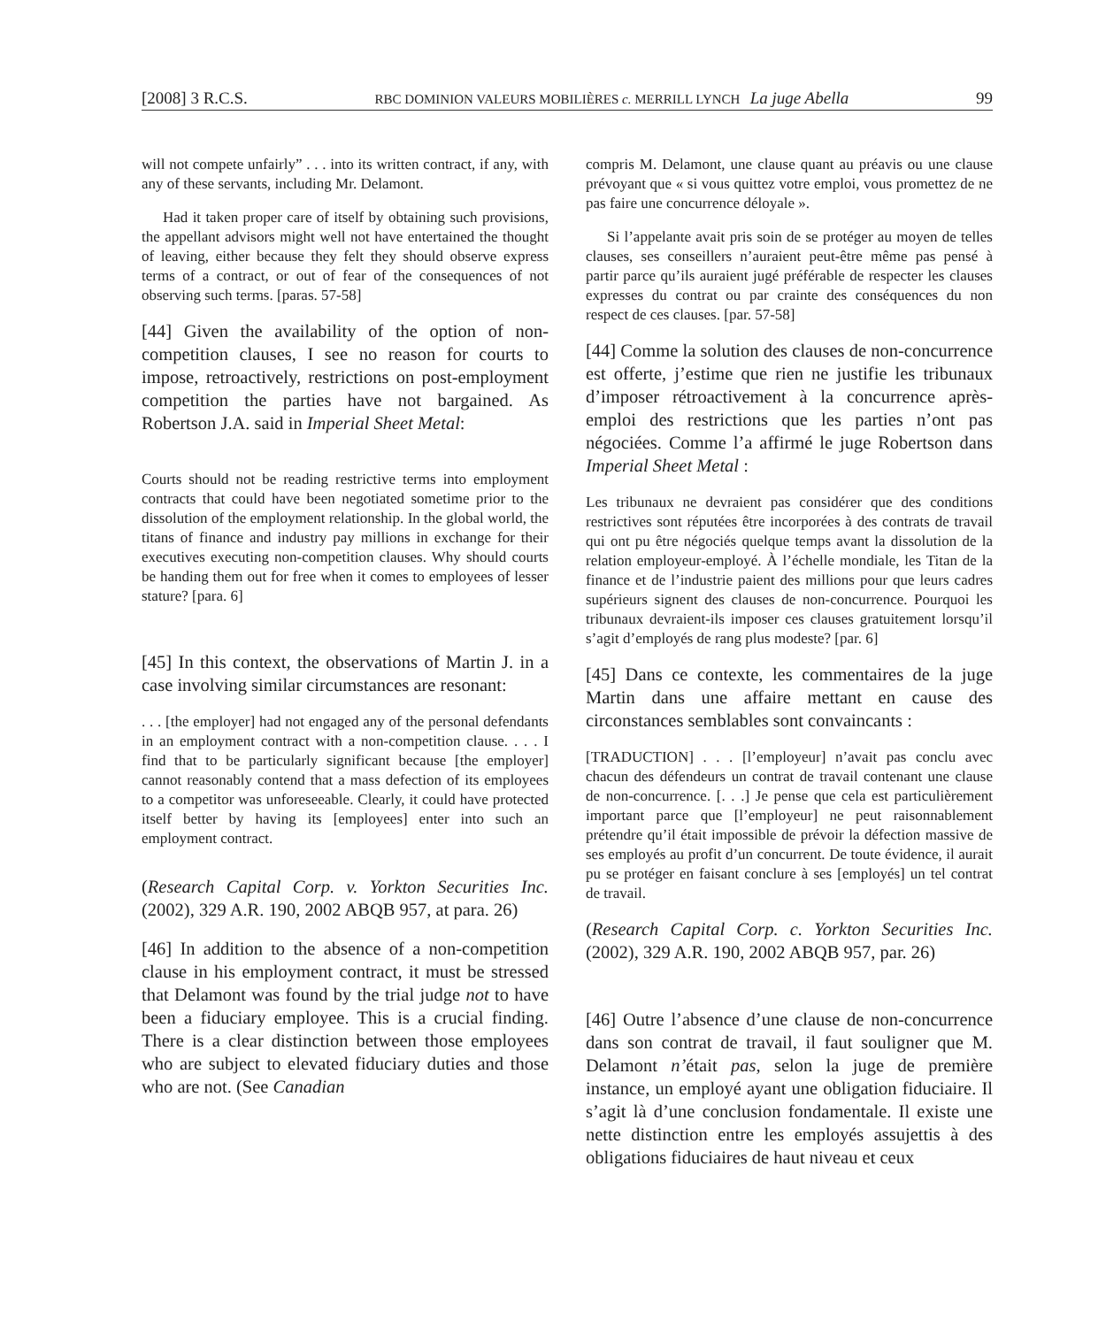[2008] 3 R.C.S. RBC DOMINION VALEURS MOBILIÈRES c. MERRILL LYNCH La juge Abella 99
will not compete unfairly” . . . into its written contract, if any, with any of these servants, including Mr. Delamont.
Had it taken proper care of itself by obtaining such provisions, the appellant advisors might well not have entertained the thought of leaving, either because they felt they should observe express terms of a contract, or out of fear of the consequences of not observing such terms. [paras. 57-58]
[44] Given the availability of the option of non-competition clauses, I see no reason for courts to impose, retroactively, restrictions on post-employment competition the parties have not bargained. As Robertson J.A. said in Imperial Sheet Metal:
Courts should not be reading restrictive terms into employment contracts that could have been negotiated sometime prior to the dissolution of the employment relationship. In the global world, the titans of finance and industry pay millions in exchange for their executives executing non-competition clauses. Why should courts be handing them out for free when it comes to employees of lesser stature? [para. 6]
[45] In this context, the observations of Martin J. in a case involving similar circumstances are resonant:
. . . [the employer] had not engaged any of the personal defendants in an employment contract with a non-competition clause. . . . I find that to be particularly significant because [the employer] cannot reasonably contend that a mass defection of its employees to a competitor was unforeseeable. Clearly, it could have protected itself better by having its [employees] enter into such an employment contract.
(Research Capital Corp. v. Yorkton Securities Inc. (2002), 329 A.R. 190, 2002 ABQB 957, at para. 26)
[46] In addition to the absence of a non-competition clause in his employment contract, it must be stressed that Delamont was found by the trial judge not to have been a fiduciary employee. This is a crucial finding. There is a clear distinction between those employees who are subject to elevated fiduciary duties and those who are not. (See Canadian
compris M. Delamont, une clause quant au préavis ou une clause prévoyant que « si vous quittez votre emploi, vous promettez de ne pas faire une concurrence déloyale ».
Si l’appelante avait pris soin de se protéger au moyen de telles clauses, ses conseillers n’auraient peut-être même pas pensé à partir parce qu’ils auraient jugé préférable de respecter les clauses expresses du contrat ou par crainte des conséquences du non respect de ces clauses. [par. 57-58]
[44] Comme la solution des clauses de non-concurrence est offerte, j’estime que rien ne justifie les tribunaux d’imposer rétroactivement à la concurrence après-emploi des restrictions que les parties n’ont pas négociées. Comme l’a affirmé le juge Robertson dans Imperial Sheet Metal :
Les tribunaux ne devraient pas considérer que des conditions restrictives sont réputées être incorporées à des contrats de travail qui ont pu être négociés quelque temps avant la dissolution de la relation employeur-employé. À l’échelle mondiale, les Titan de la finance et de l’industrie paient des millions pour que leurs cadres supérieurs signent des clauses de non-concurrence. Pourquoi les tribunaux devraient-ils imposer ces clauses gratuitement lorsqu’il s’agit d’employés de rang plus modeste? [par. 6]
[45] Dans ce contexte, les commentaires de la juge Martin dans une affaire mettant en cause des circonstances semblables sont convaincants :
[TRADUCTION] . . . [l’employeur] n’avait pas conclu avec chacun des défendeurs un contrat de travail contenant une clause de non-concurrence. [. . .] Je pense que cela est particulièrement important parce que [l’employeur] ne peut raisonnablement prétendre qu’il était impossible de prévoir la défection massive de ses employés au profit d’un concurrent. De toute évidence, il aurait pu se protéger en faisant conclure à ses [employés] un tel contrat de travail.
(Research Capital Corp. c. Yorkton Securities Inc. (2002), 329 A.R. 190, 2002 ABQB 957, par. 26)
[46] Outre l’absence d’une clause de non-concurrence dans son contrat de travail, il faut souligner que M. Delamont n’était pas, selon la juge de première instance, un employé ayant une obligation fiduciaire. Il s’agit là d’une conclusion fondamentale. Il existe une nette distinction entre les employés assujettis à des obligations fiduciaires de haut niveau et ceux